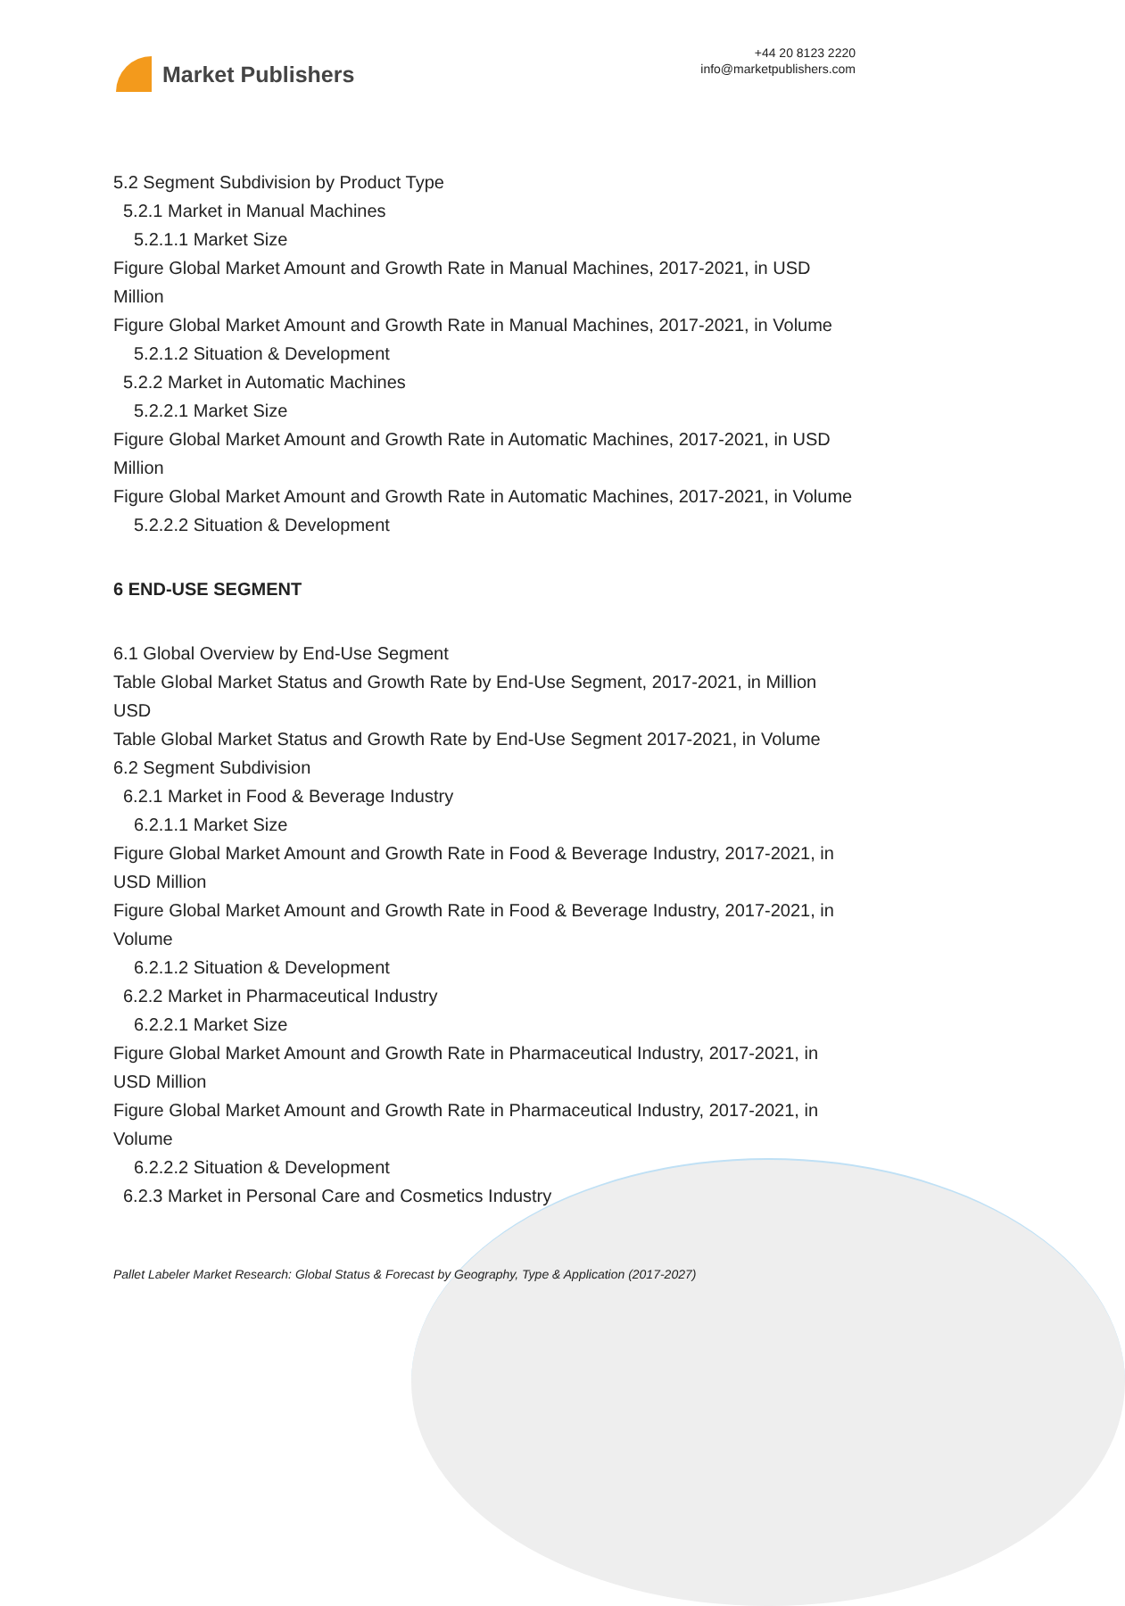Market Publishers
+44 20 8123 2220
info@marketpublishers.com
5.2 Segment Subdivision by Product Type
5.2.1 Market in Manual Machines
5.2.1.1 Market Size
Figure Global Market Amount and Growth Rate in Manual Machines, 2017-2021, in USD Million
Figure Global Market Amount and Growth Rate in Manual Machines, 2017-2021, in Volume
5.2.1.2 Situation & Development
5.2.2 Market in Automatic Machines
5.2.2.1 Market Size
Figure Global Market Amount and Growth Rate in Automatic Machines, 2017-2021, in USD Million
Figure Global Market Amount and Growth Rate in Automatic Machines, 2017-2021, in Volume
5.2.2.2 Situation & Development
6 END-USE SEGMENT
6.1 Global Overview by End-Use Segment
Table Global Market Status and Growth Rate by End-Use Segment, 2017-2021, in Million USD
Table Global Market Status and Growth Rate by End-Use Segment 2017-2021, in Volume
6.2 Segment Subdivision
6.2.1 Market in Food & Beverage Industry
6.2.1.1 Market Size
Figure Global Market Amount and Growth Rate in Food & Beverage Industry, 2017-2021, in USD Million
Figure Global Market Amount and Growth Rate in Food & Beverage Industry, 2017-2021, in Volume
6.2.1.2 Situation & Development
6.2.2 Market in Pharmaceutical Industry
6.2.2.1 Market Size
Figure Global Market Amount and Growth Rate in Pharmaceutical Industry, 2017-2021, in USD Million
Figure Global Market Amount and Growth Rate in Pharmaceutical Industry, 2017-2021, in Volume
6.2.2.2 Situation & Development
6.2.3 Market in Personal Care and Cosmetics Industry
Pallet Labeler Market Research: Global Status & Forecast by Geography, Type & Application (2017-2027)